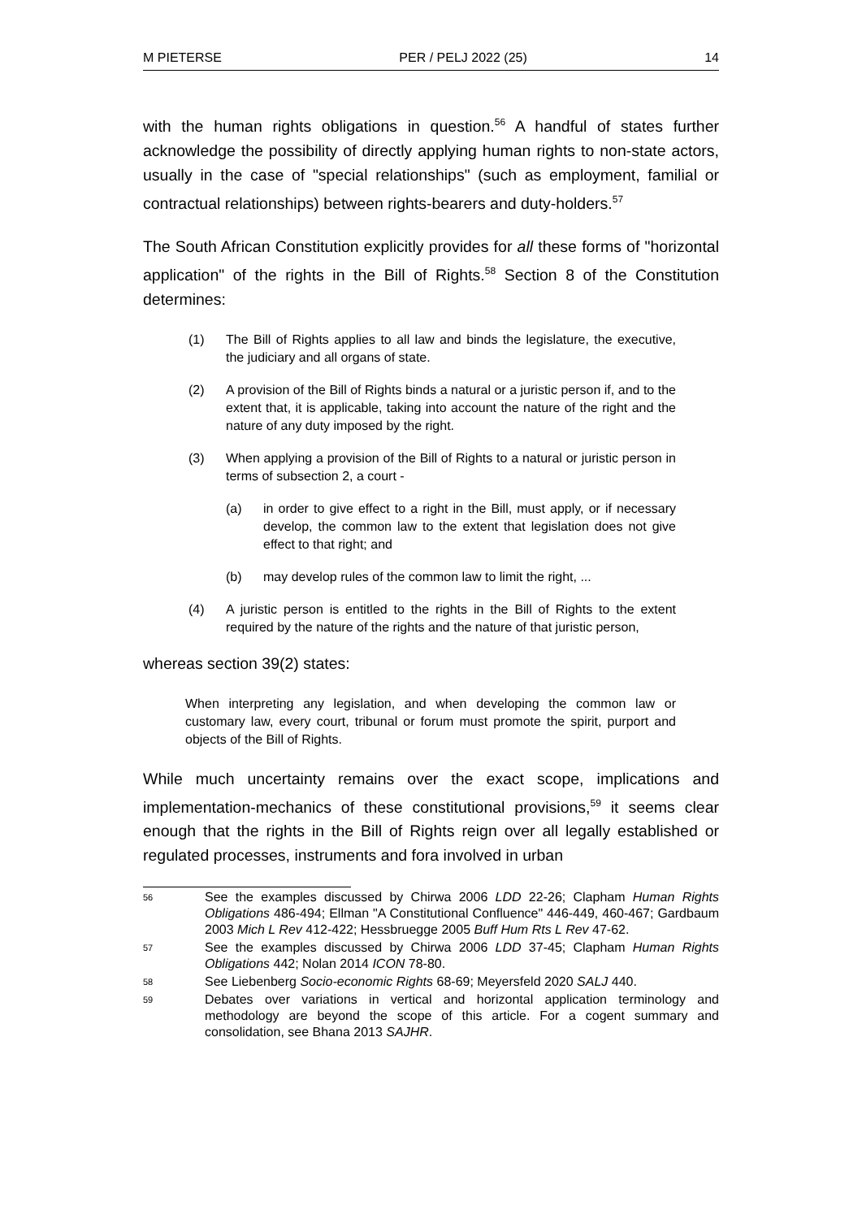M PIETERSE PER / PELJ 2022 (25) 14
with the human rights obligations in question.<sup>56</sup> A handful of states further acknowledge the possibility of directly applying human rights to non-state actors, usually in the case of "special relationships" (such as employment, familial or contractual relationships) between rights-bearers and duty-holders.<sup>57</sup>
The South African Constitution explicitly provides for all these forms of "horizontal application" of the rights in the Bill of Rights.<sup>58</sup> Section 8 of the Constitution determines:
(1) The Bill of Rights applies to all law and binds the legislature, the executive, the judiciary and all organs of state.
(2) A provision of the Bill of Rights binds a natural or a juristic person if, and to the extent that, it is applicable, taking into account the nature of the right and the nature of any duty imposed by the right.
(3) When applying a provision of the Bill of Rights to a natural or juristic person in terms of subsection 2, a court -
(a) in order to give effect to a right in the Bill, must apply, or if necessary develop, the common law to the extent that legislation does not give effect to that right; and
(b) may develop rules of the common law to limit the right, ...
(4) A juristic person is entitled to the rights in the Bill of Rights to the extent required by the nature of the rights and the nature of that juristic person,
whereas section 39(2) states:
When interpreting any legislation, and when developing the common law or customary law, every court, tribunal or forum must promote the spirit, purport and objects of the Bill of Rights.
While much uncertainty remains over the exact scope, implications and implementation-mechanics of these constitutional provisions,<sup>59</sup> it seems clear enough that the rights in the Bill of Rights reign over all legally established or regulated processes, instruments and fora involved in urban
56 See the examples discussed by Chirwa 2006 LDD 22-26; Clapham Human Rights Obligations 486-494; Ellman "A Constitutional Confluence" 446-449, 460-467; Gardbaum 2003 Mich L Rev 412-422; Hessbruegge 2005 Buff Hum Rts L Rev 47-62.
57 See the examples discussed by Chirwa 2006 LDD 37-45; Clapham Human Rights Obligations 442; Nolan 2014 ICON 78-80.
58 See Liebenberg Socio-economic Rights 68-69; Meyersfeld 2020 SALJ 440.
59 Debates over variations in vertical and horizontal application terminology and methodology are beyond the scope of this article. For a cogent summary and consolidation, see Bhana 2013 SAJHR.